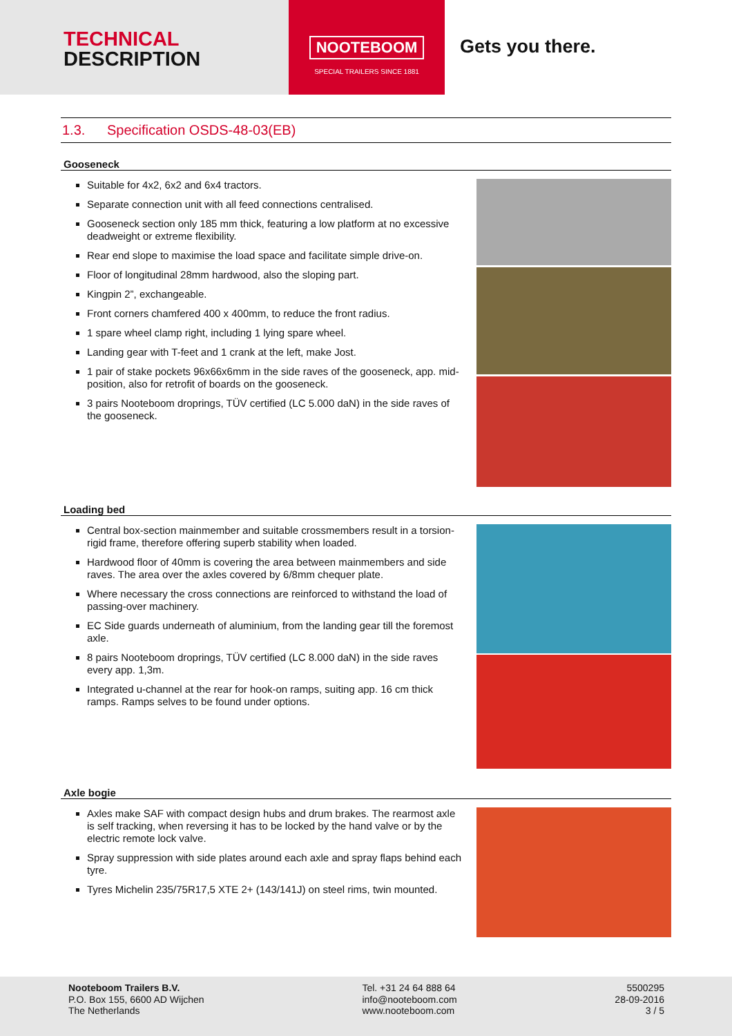TECHNICAL
DESCRIPTION
NOOTEBOOM
SPECIAL TRAILERS SINCE 1881
Gets you there.
1.3. Specification OSDS-48-03(EB)
Gooseneck
Suitable for 4x2, 6x2 and 6x4 tractors.
Separate connection unit with all feed connections centralised.
Gooseneck section only 185 mm thick, featuring a low platform at no excessive deadweight or extreme flexibility.
Rear end slope to maximise the load space and facilitate simple drive-on.
Floor of longitudinal 28mm hardwood, also the sloping part.
Kingpin 2”, exchangeable.
Front corners chamfered 400 x 400mm, to reduce the front radius.
1 spare wheel clamp right, including 1 lying spare wheel.
Landing gear with T-feet and 1 crank at the left, make Jost.
1 pair of stake pockets 96x66x6mm in the side raves of the gooseneck, app. mid-position, also for retrofit of boards on the gooseneck.
3 pairs Nooteboom droprings, TÜV certified (LC 5.000 daN) in the side raves of the gooseneck.
Loading bed
Central box-section mainmember and suitable crossmembers result in a torsion-rigid frame, therefore offering superb stability when loaded.
Hardwood floor of 40mm is covering the area between mainmembers and side raves. The area over the axles covered by 6/8mm chequer plate.
Where necessary the cross connections are reinforced to withstand the load of passing-over machinery.
EC Side guards underneath of aluminium, from the landing gear till the foremost axle.
8 pairs Nooteboom droprings, TÜV certified (LC 8.000 daN) in the side raves every app. 1,3m.
Integrated u-channel at the rear for hook-on ramps, suiting app. 16 cm thick ramps. Ramps selves to be found under options.
Axle bogie
Axles make SAF with compact design hubs and drum brakes. The rearmost axle is self tracking, when reversing it has to be locked by the hand valve or by the electric remote lock valve.
Spray suppression with side plates around each axle and spray flaps behind each tyre.
Tyres Michelin 235/75R17,5 XTE 2+ (143/141J) on steel rims, twin mounted.
Nooteboom Trailers B.V.
P.O. Box 155, 6600 AD Wijchen
The Netherlands
Tel. +31 24 64 888 64
info@nooteboom.com
www.nooteboom.com
5500295
28-09-2016
3 / 5